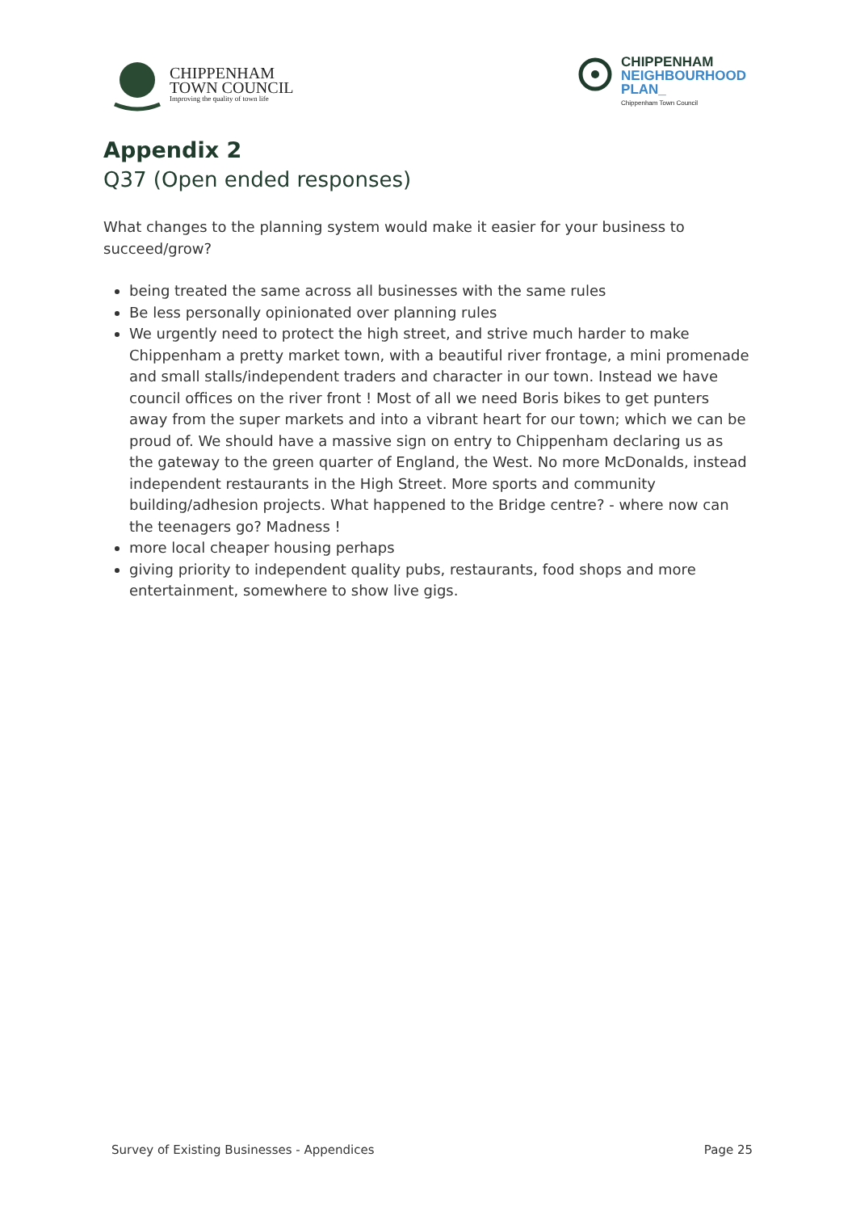CHIPPENHAM
TOWN COUNCIL
Improving the quality of town life
CHIPPENHAM
NEIGHBOURHOOD
PLAN_
Chippenham Town Council
Appendix 2
Q37 (Open ended responses)
What changes to the planning system would make it easier for your business to succeed/grow?
being treated the same across all businesses with the same rules
Be less personally opinionated over planning rules
We urgently need to protect the high street, and strive much harder to make Chippenham a pretty market town, with a beautiful river frontage, a mini promenade and small stalls/independent traders and character in our town. Instead we have council offices on the river front ! Most of all we need Boris bikes to get punters away from the super markets and into a vibrant heart for our town; which we can be proud of. We should have a massive sign on entry to Chippenham declaring us as the gateway to the green quarter of England, the West. No more McDonalds, instead independent restaurants in the High Street. More sports and community building/adhesion projects. What happened to the Bridge centre? - where now can the teenagers go? Madness !
more local cheaper housing perhaps
giving priority to independent quality pubs, restaurants, food shops and more entertainment, somewhere to show live gigs.
Survey of Existing Businesses - Appendices Page 25